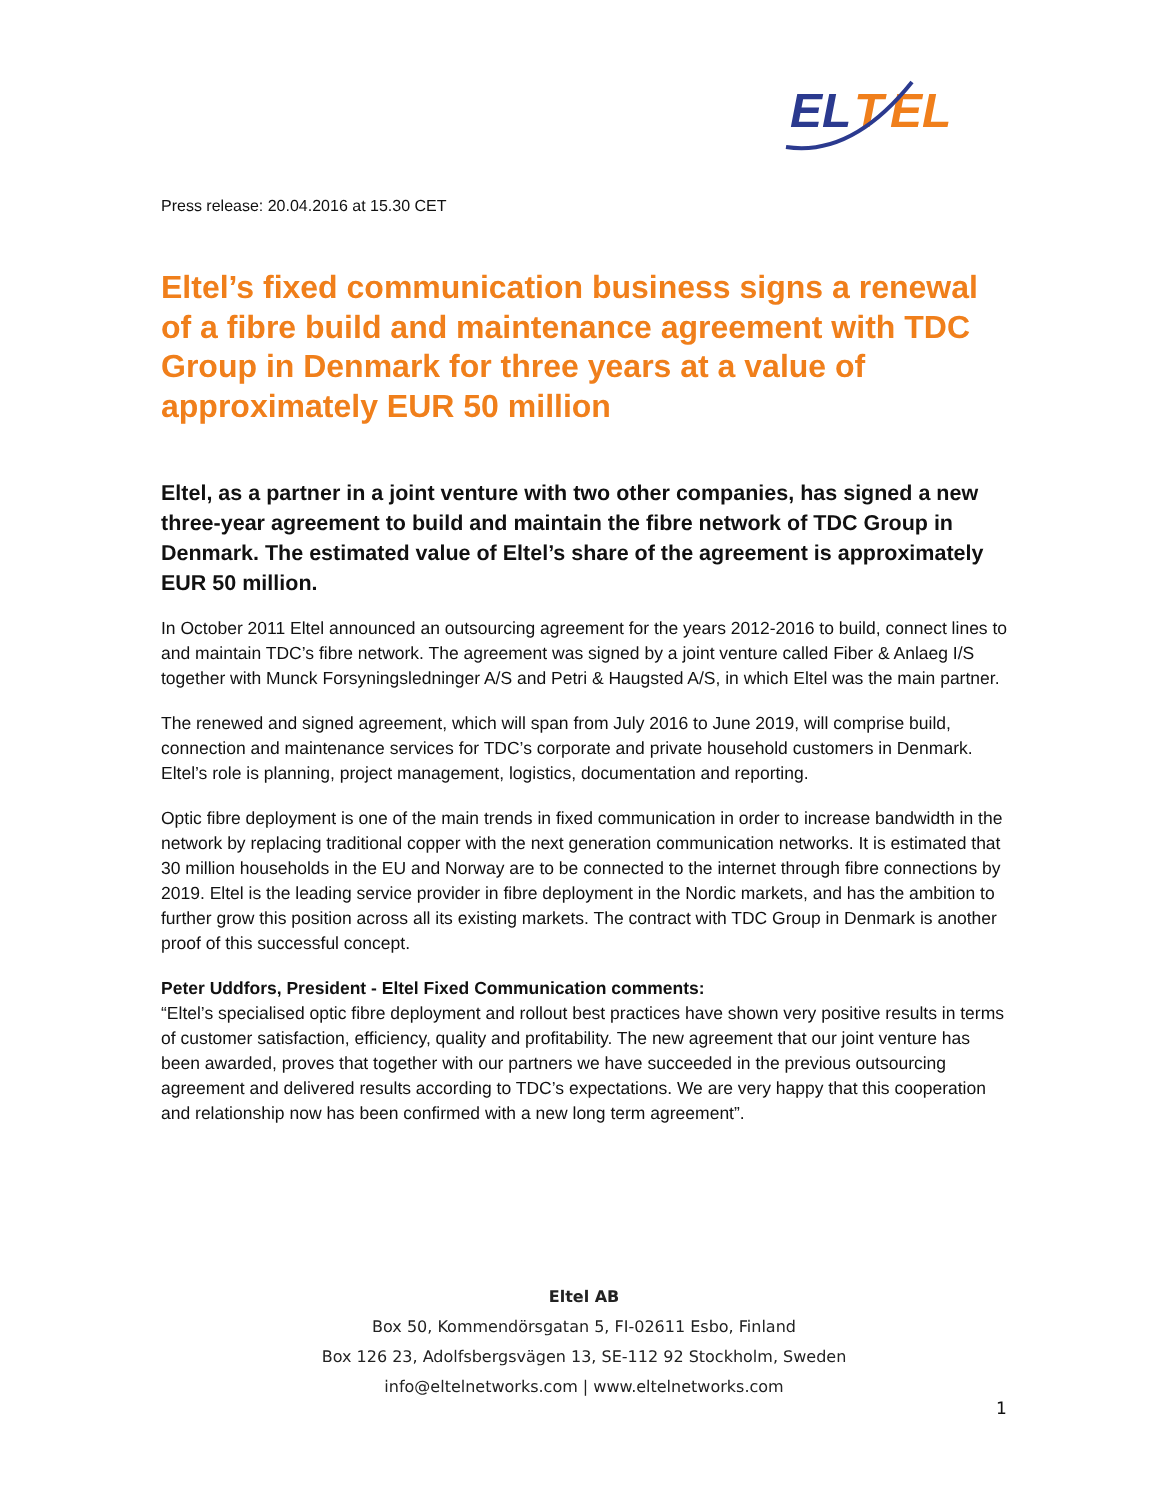EL
T
EL
Press release: 20.04.2016 at 15.30 CET
Eltel’s fixed communication business signs a renewal of a fibre build and maintenance agreement with TDC Group in Denmark for three years at a value of approximately EUR 50 million
Eltel, as a partner in a joint venture with two other companies, has signed a new three-year agreement to build and maintain the fibre network of TDC Group in Denmark. The estimated value of Eltel’s share of the agreement is approximately EUR 50 million.
In October 2011 Eltel announced an outsourcing agreement for the years 2012-2016 to build, connect lines to and maintain TDC’s fibre network. The agreement was signed by a joint venture called Fiber & Anlaeg I/S together with Munck Forsyningsledninger A/S and Petri & Haugsted A/S, in which Eltel was the main partner.
The renewed and signed agreement, which will span from July 2016 to June 2019, will comprise build, connection and maintenance services for TDC’s corporate and private household customers in Denmark. Eltel’s role is planning, project management, logistics, documentation and reporting.
Optic fibre deployment is one of the main trends in fixed communication in order to increase bandwidth in the network by replacing traditional copper with the next generation communication networks. It is estimated that 30 million households in the EU and Norway are to be connected to the internet through fibre connections by 2019. Eltel is the leading service provider in fibre deployment in the Nordic markets, and has the ambition to further grow this position across all its existing markets. The contract with TDC Group in Denmark is another proof of this successful concept.
Peter Uddfors, President - Eltel Fixed Communication comments:
“Eltel’s specialised optic fibre deployment and rollout best practices have shown very positive results in terms of customer satisfaction, efficiency, quality and profitability. The new agreement that our joint venture has been awarded, proves that together with our partners we have succeeded in the previous outsourcing agreement and delivered results according to TDC’s expectations. We are very happy that this cooperation and relationship now has been confirmed with a new long term agreement”.
Eltel AB
Box 50, Kommendörsgatan 5, FI-02611 Esbo, Finland
Box 126 23, Adolfsbergsvägen 13, SE-112 92 Stockholm, Sweden
info@eltelnetworks.com | www.eltelnetworks.com
1